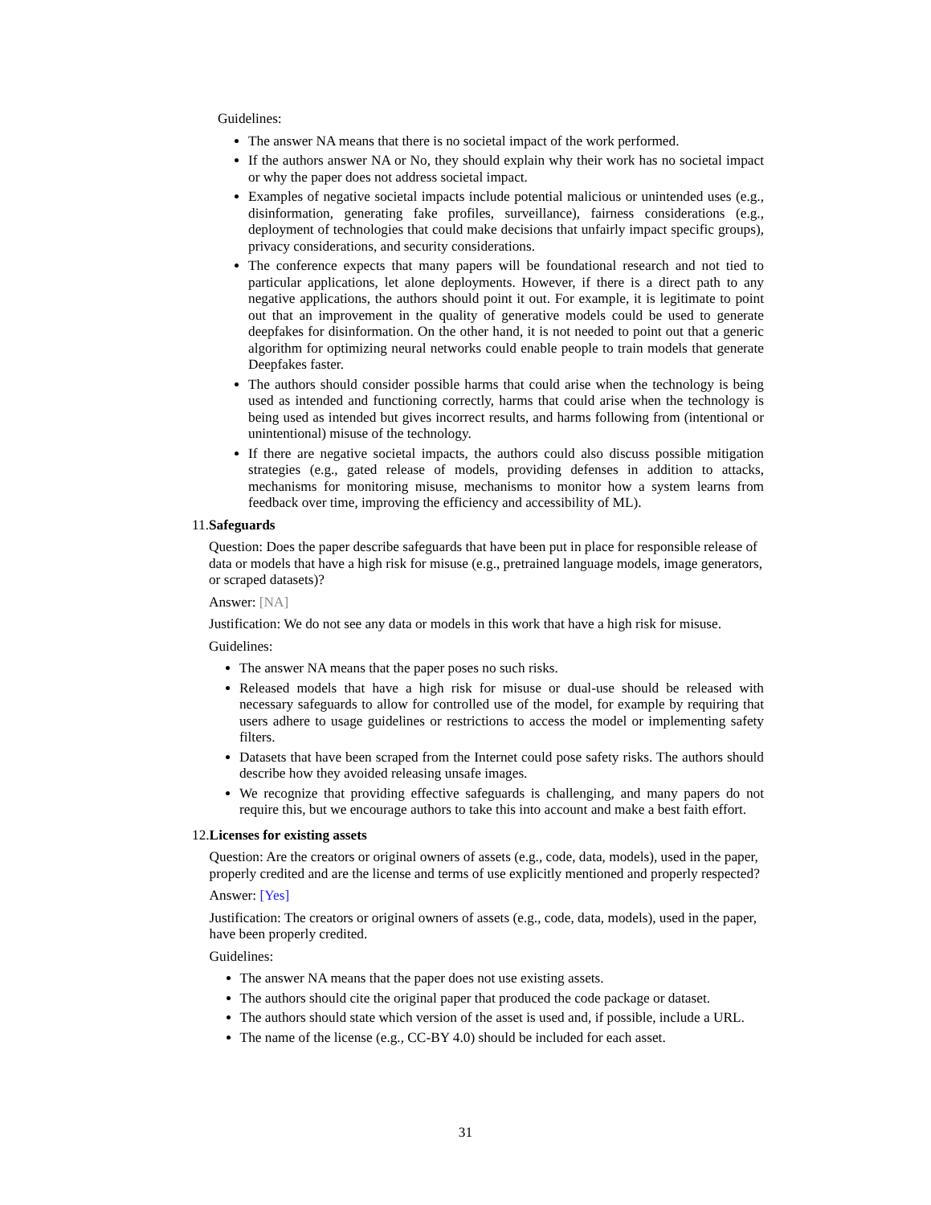Guidelines:
The answer NA means that there is no societal impact of the work performed.
If the authors answer NA or No, they should explain why their work has no societal impact or why the paper does not address societal impact.
Examples of negative societal impacts include potential malicious or unintended uses (e.g., disinformation, generating fake profiles, surveillance), fairness considerations (e.g., deployment of technologies that could make decisions that unfairly impact specific groups), privacy considerations, and security considerations.
The conference expects that many papers will be foundational research and not tied to particular applications, let alone deployments. However, if there is a direct path to any negative applications, the authors should point it out. For example, it is legitimate to point out that an improvement in the quality of generative models could be used to generate deepfakes for disinformation. On the other hand, it is not needed to point out that a generic algorithm for optimizing neural networks could enable people to train models that generate Deepfakes faster.
The authors should consider possible harms that could arise when the technology is being used as intended and functioning correctly, harms that could arise when the technology is being used as intended but gives incorrect results, and harms following from (intentional or unintentional) misuse of the technology.
If there are negative societal impacts, the authors could also discuss possible mitigation strategies (e.g., gated release of models, providing defenses in addition to attacks, mechanisms for monitoring misuse, mechanisms to monitor how a system learns from feedback over time, improving the efficiency and accessibility of ML).
11. Safeguards
Question: Does the paper describe safeguards that have been put in place for responsible release of data or models that have a high risk for misuse (e.g., pretrained language models, image generators, or scraped datasets)?
Answer: [NA]
Justification: We do not see any data or models in this work that have a high risk for misuse.
Guidelines:
The answer NA means that the paper poses no such risks.
Released models that have a high risk for misuse or dual-use should be released with necessary safeguards to allow for controlled use of the model, for example by requiring that users adhere to usage guidelines or restrictions to access the model or implementing safety filters.
Datasets that have been scraped from the Internet could pose safety risks. The authors should describe how they avoided releasing unsafe images.
We recognize that providing effective safeguards is challenging, and many papers do not require this, but we encourage authors to take this into account and make a best faith effort.
12. Licenses for existing assets
Question: Are the creators or original owners of assets (e.g., code, data, models), used in the paper, properly credited and are the license and terms of use explicitly mentioned and properly respected?
Answer: [Yes]
Justification: The creators or original owners of assets (e.g., code, data, models), used in the paper, have been properly credited.
Guidelines:
The answer NA means that the paper does not use existing assets.
The authors should cite the original paper that produced the code package or dataset.
The authors should state which version of the asset is used and, if possible, include a URL.
The name of the license (e.g., CC-BY 4.0) should be included for each asset.
31